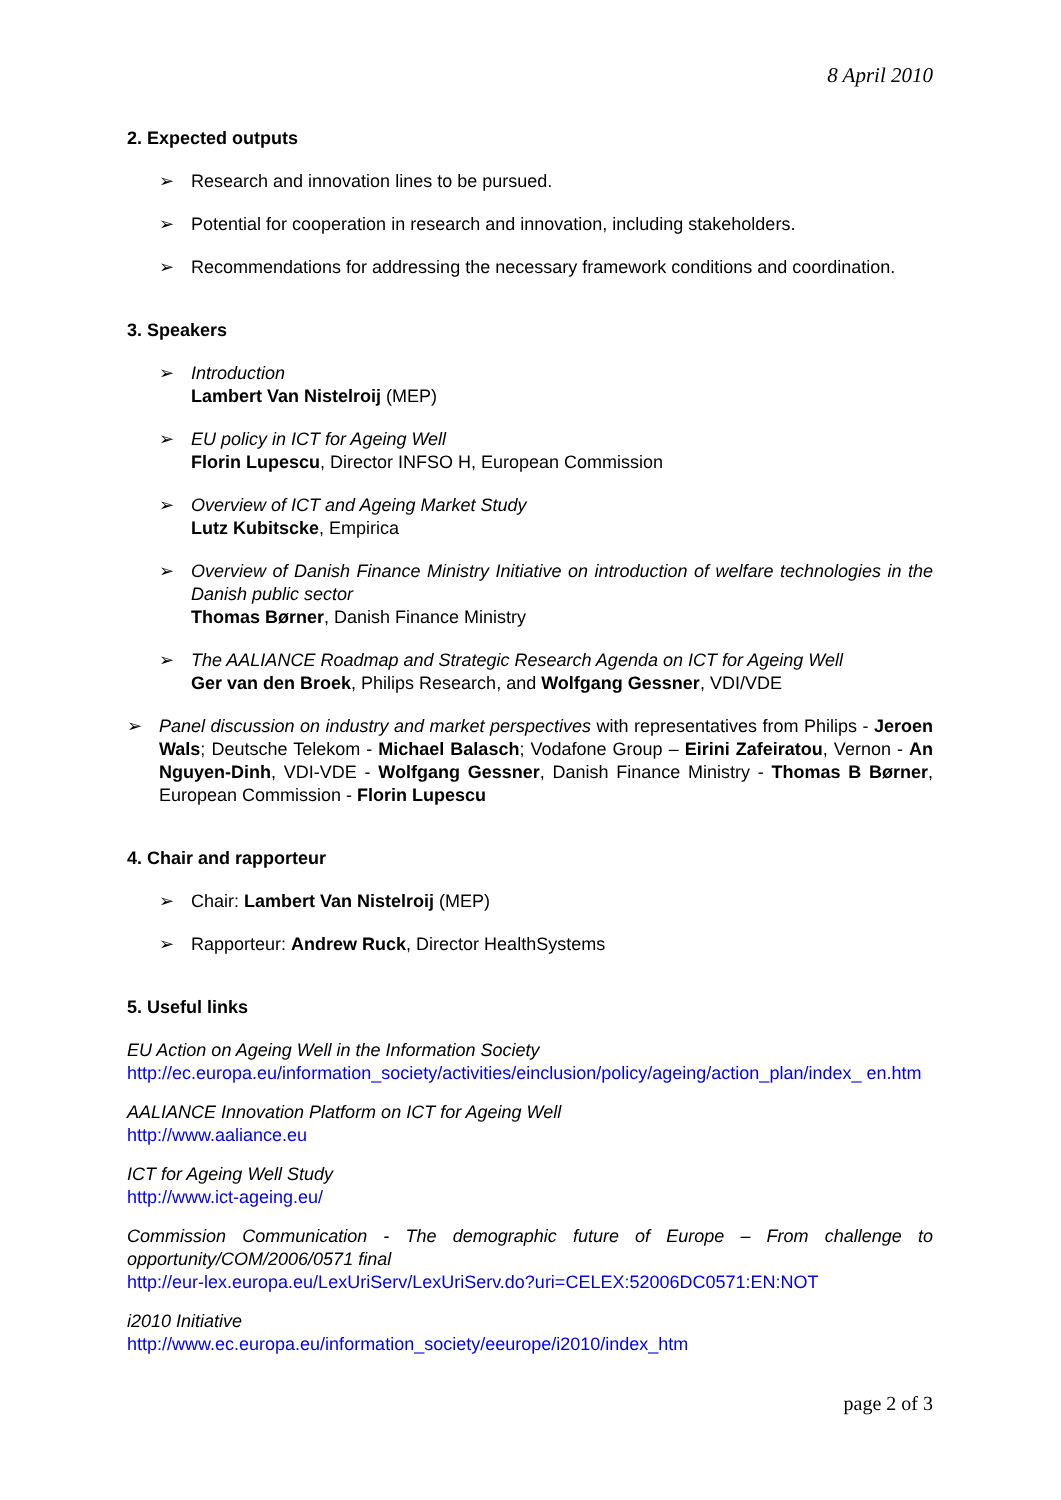8 April 2010
2. Expected outputs
➢ Research and innovation lines to be pursued.
➢ Potential for cooperation in research and innovation, including stakeholders.
➢ Recommendations for addressing the necessary framework conditions and coordination.
3. Speakers
➢ Introduction
Lambert Van Nistelroij (MEP)
➢ EU policy in ICT for Ageing Well
Florin Lupescu, Director INFSO H, European Commission
➢ Overview of ICT and Ageing Market Study
Lutz Kubitscke, Empirica
➢ Overview of Danish Finance Ministry Initiative on introduction of welfare technologies in the Danish public sector
Thomas Børner, Danish Finance Ministry
➢ The AALIANCE Roadmap and Strategic Research Agenda on ICT for Ageing Well
Ger van den Broek, Philips Research, and Wolfgang Gessner, VDI/VDE
➢ Panel discussion on industry and market perspectives with representatives from Philips - Jeroen Wals; Deutsche Telekom - Michael Balasch; Vodafone Group – Eirini Zafeiratou, Vernon - An Nguyen-Dinh, VDI-VDE - Wolfgang Gessner, Danish Finance Ministry - Thomas B Børner, European Commission - Florin Lupescu
4. Chair and rapporteur
➢ Chair: Lambert Van Nistelroij (MEP)
➢ Rapporteur: Andrew Ruck, Director HealthSystems
5. Useful links
EU Action on Ageing Well in the Information Society
http://ec.europa.eu/information_society/activities/einclusion/policy/ageing/action_plan/index_ en.htm
AALIANCE Innovation Platform on ICT for Ageing Well
http://www.aaliance.eu
ICT for Ageing Well Study
http://www.ict-ageing.eu/
Commission Communication - The demographic future of Europe – From challenge to opportunity/COM/2006/0571 final
http://eur-lex.europa.eu/LexUriServ/LexUriServ.do?uri=CELEX:52006DC0571:EN:NOT
i2010 Initiative
http://www.ec.europa.eu/information_society/eeurope/i2010/index_htm
page 2 of 3